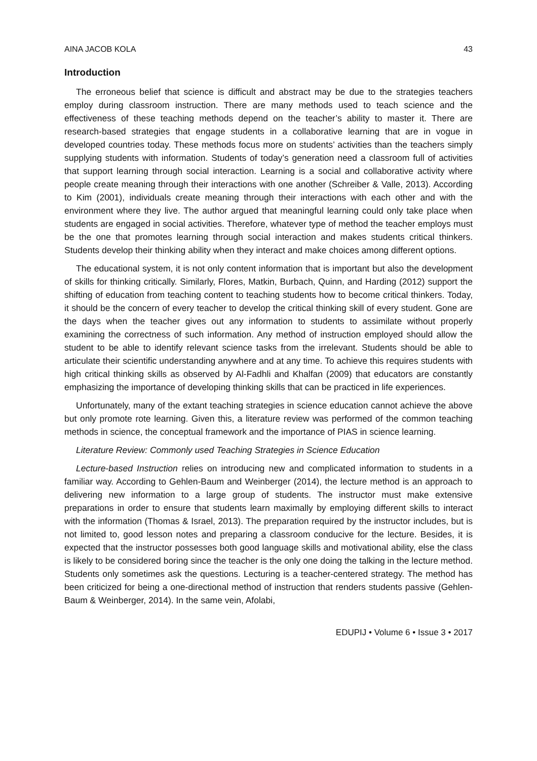AINA JACOB KOLA 43
Introduction
The erroneous belief that science is difficult and abstract may be due to the strategies teachers employ during classroom instruction. There are many methods used to teach science and the effectiveness of these teaching methods depend on the teacher’s ability to master it. There are research-based strategies that engage students in a collaborative learning that are in vogue in developed countries today. These methods focus more on students’ activities than the teachers simply supplying students with information. Students of today’s generation need a classroom full of activities that support learning through social interaction. Learning is a social and collaborative activity where people create meaning through their interactions with one another (Schreiber & Valle, 2013). According to Kim (2001), individuals create meaning through their interactions with each other and with the environment where they live. The author argued that meaningful learning could only take place when students are engaged in social activities. Therefore, whatever type of method the teacher employs must be the one that promotes learning through social interaction and makes students critical thinkers. Students develop their thinking ability when they interact and make choices among different options.
The educational system, it is not only content information that is important but also the development of skills for thinking critically. Similarly, Flores, Matkin, Burbach, Quinn, and Harding (2012) support the shifting of education from teaching content to teaching students how to become critical thinkers. Today, it should be the concern of every teacher to develop the critical thinking skill of every student. Gone are the days when the teacher gives out any information to students to assimilate without properly examining the correctness of such information. Any method of instruction employed should allow the student to be able to identify relevant science tasks from the irrelevant. Students should be able to articulate their scientific understanding anywhere and at any time. To achieve this requires students with high critical thinking skills as observed by Al-Fadhli and Khalfan (2009) that educators are constantly emphasizing the importance of developing thinking skills that can be practiced in life experiences.
Unfortunately, many of the extant teaching strategies in science education cannot achieve the above but only promote rote learning. Given this, a literature review was performed of the common teaching methods in science, the conceptual framework and the importance of PIAS in science learning.
Literature Review: Commonly used Teaching Strategies in Science Education
Lecture-based Instruction relies on introducing new and complicated information to students in a familiar way. According to Gehlen-Baum and Weinberger (2014), the lecture method is an approach to delivering new information to a large group of students. The instructor must make extensive preparations in order to ensure that students learn maximally by employing different skills to interact with the information (Thomas & Israel, 2013). The preparation required by the instructor includes, but is not limited to, good lesson notes and preparing a classroom conducive for the lecture. Besides, it is expected that the instructor possesses both good language skills and motivational ability, else the class is likely to be considered boring since the teacher is the only one doing the talking in the lecture method. Students only sometimes ask the questions. Lecturing is a teacher-centered strategy. The method has been criticized for being a one-directional method of instruction that renders students passive (Gehlen-Baum & Weinberger, 2014). In the same vein, Afolabi,
EDUPIJ • Volume 6 • Issue 3 • 2017